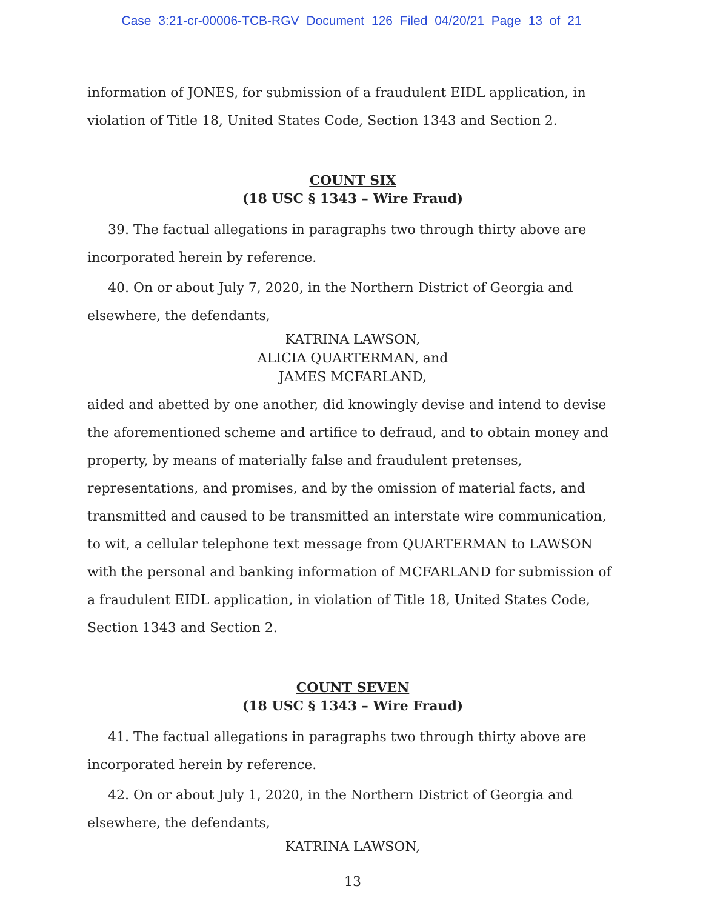Case 3:21-cr-00006-TCB-RGV Document 126 Filed 04/20/21 Page 13 of 21
information of JONES, for submission of a fraudulent EIDL application, in violation of Title 18, United States Code, Section 1343 and Section 2.
COUNT SIX
(18 USC § 1343 – Wire Fraud)
39. The factual allegations in paragraphs two through thirty above are incorporated herein by reference.
40. On or about July 7, 2020, in the Northern District of Georgia and elsewhere, the defendants,
KATRINA LAWSON,
ALICIA QUARTERMAN, and
JAMES MCFARLAND,
aided and abetted by one another, did knowingly devise and intend to devise the aforementioned scheme and artifice to defraud, and to obtain money and property, by means of materially false and fraudulent pretenses, representations, and promises, and by the omission of material facts, and transmitted and caused to be transmitted an interstate wire communication, to wit, a cellular telephone text message from QUARTERMAN to LAWSON with the personal and banking information of MCFARLAND for submission of a fraudulent EIDL application, in violation of Title 18, United States Code, Section 1343 and Section 2.
COUNT SEVEN
(18 USC § 1343 – Wire Fraud)
41. The factual allegations in paragraphs two through thirty above are incorporated herein by reference.
42. On or about July 1, 2020, in the Northern District of Georgia and elsewhere, the defendants,
KATRINA LAWSON,
13